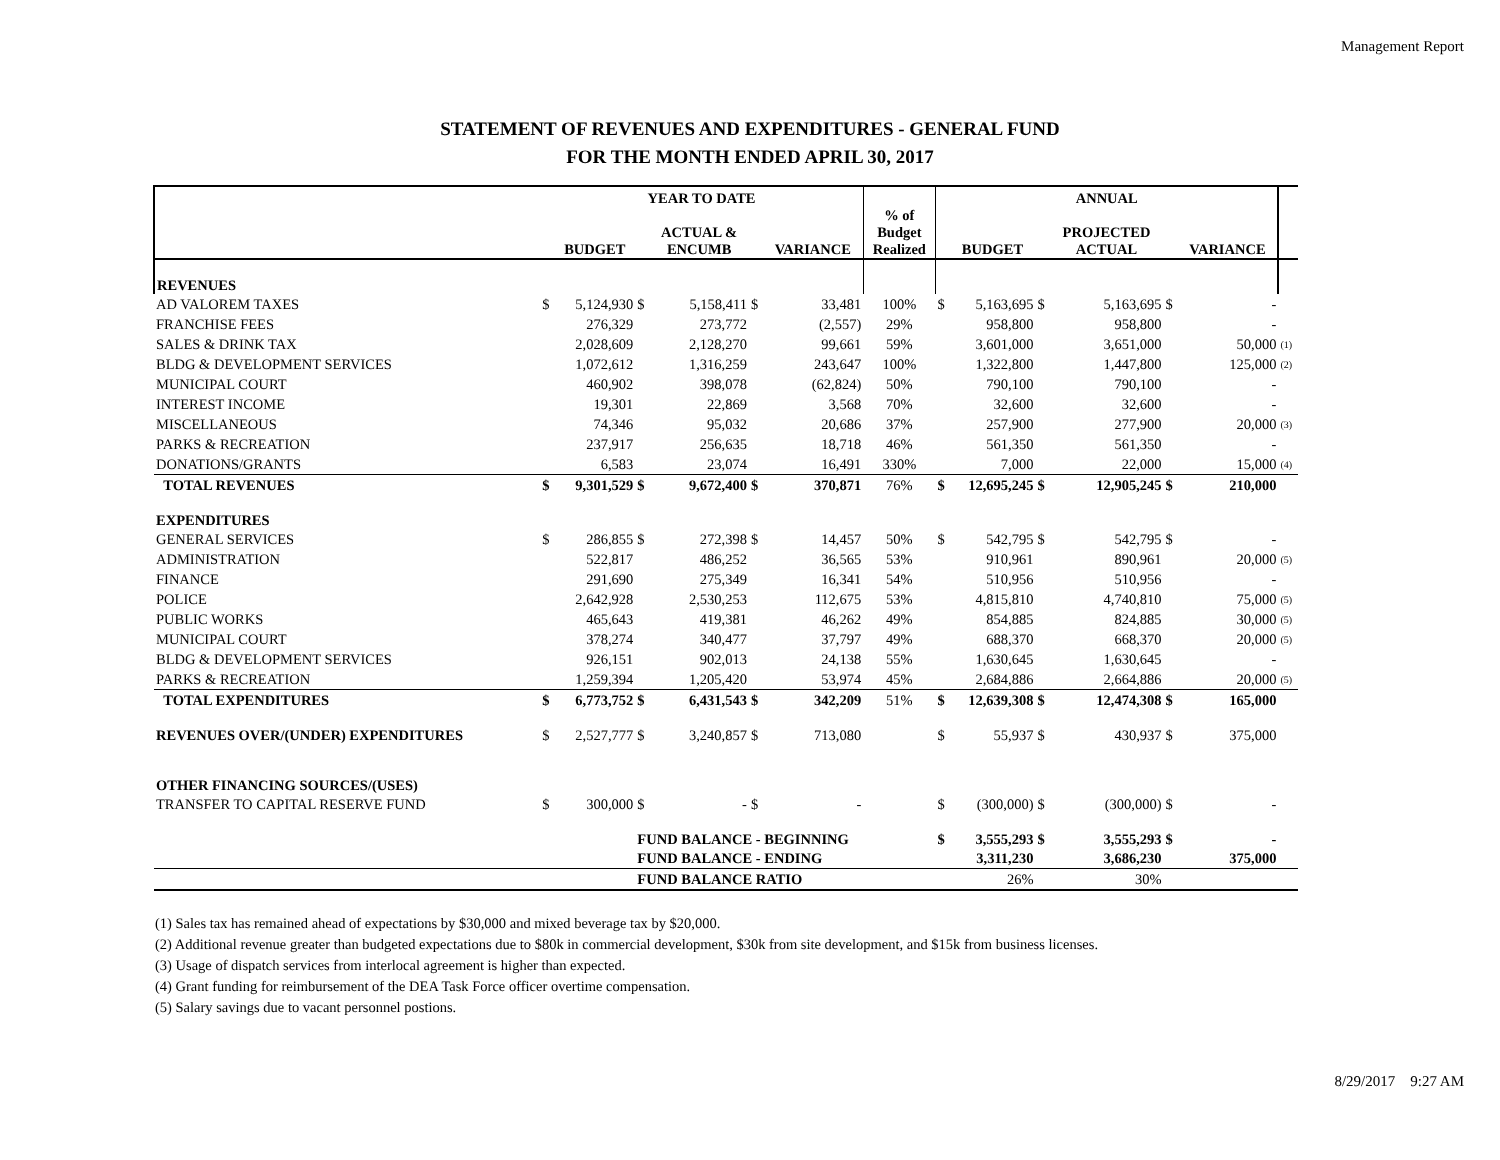Management Report
STATEMENT OF REVENUES AND EXPENDITURES - GENERAL FUND
FOR THE MONTH ENDED APRIL 30, 2017
| | YEAR TO DATE | | | | | | | ANNUAL | | | | | | |
| --- | --- | --- | --- | --- | --- | --- | --- | --- | --- | --- | --- | --- | --- | --- |
| | | BUDGET | | ACTUAL & ENCUMB | | VARIANCE | % of Budget Realized | | BUDGET | | PROJECTED ACTUAL | | VARIANCE | |
| REVENUES | | | | | | | | | | | | | | |
| AD VALOREM TAXES | $ | 5,124,930 | $ | 5,158,411 | $ | 33,481 | 100% | $ | 5,163,695 | $ | 5,163,695 | $ | - | |
| FRANCHISE FEES | | 276,329 | | 273,772 | | (2,557) | 29% | | 958,800 | | 958,800 | | - | |
| SALES & DRINK TAX | | 2,028,609 | | 2,128,270 | | 99,661 | 59% | | 3,601,000 | | 3,651,000 | | 50,000 | (1) |
| BLDG & DEVELOPMENT SERVICES | | 1,072,612 | | 1,316,259 | | 243,647 | 100% | | 1,322,800 | | 1,447,800 | | 125,000 | (2) |
| MUNICIPAL COURT | | 460,902 | | 398,078 | | (62,824) | 50% | | 790,100 | | 790,100 | | - | |
| INTEREST INCOME | | 19,301 | | 22,869 | | 3,568 | 70% | | 32,600 | | 32,600 | | - | |
| MISCELLANEOUS | | 74,346 | | 95,032 | | 20,686 | 37% | | 257,900 | | 277,900 | | 20,000 | (3) |
| PARKS & RECREATION | | 237,917 | | 256,635 | | 18,718 | 46% | | 561,350 | | 561,350 | | - | |
| DONATIONS/GRANTS | | 6,583 | | 23,074 | | 16,491 | 330% | | 7,000 | | 22,000 | | 15,000 | (4) |
| TOTAL REVENUES | $ | 9,301,529 | $ | 9,672,400 | $ | 370,871 | 76% | $ | 12,695,245 | $ | 12,905,245 | $ | 210,000 | |
| EXPENDITURES | | | | | | | | | | | | | | |
| GENERAL SERVICES | $ | 286,855 | $ | 272,398 | $ | 14,457 | 50% | $ | 542,795 | $ | 542,795 | $ | - | |
| ADMINISTRATION | | 522,817 | | 486,252 | | 36,565 | 53% | | 910,961 | | 890,961 | | 20,000 | (5) |
| FINANCE | | 291,690 | | 275,349 | | 16,341 | 54% | | 510,956 | | 510,956 | | - | |
| POLICE | | 2,642,928 | | 2,530,253 | | 112,675 | 53% | | 4,815,810 | | 4,740,810 | | 75,000 | (5) |
| PUBLIC WORKS | | 465,643 | | 419,381 | | 46,262 | 49% | | 854,885 | | 824,885 | | 30,000 | (5) |
| MUNICIPAL COURT | | 378,274 | | 340,477 | | 37,797 | 49% | | 688,370 | | 668,370 | | 20,000 | (5) |
| BLDG & DEVELOPMENT SERVICES | | 926,151 | | 902,013 | | 24,138 | 55% | | 1,630,645 | | 1,630,645 | | - | |
| PARKS & RECREATION | | 1,259,394 | | 1,205,420 | | 53,974 | 45% | | 2,684,886 | | 2,664,886 | | 20,000 | (5) |
| TOTAL EXPENDITURES | $ | 6,773,752 | $ | 6,431,543 | $ | 342,209 | 51% | $ | 12,639,308 | $ | 12,474,308 | $ | 165,000 | |
| REVENUES OVER/(UNDER) EXPENDITURES | $ | 2,527,777 | $ | 3,240,857 | $ | 713,080 | | $ | 55,937 | $ | 430,937 | $ | 375,000 | |
| OTHER FINANCING SOURCES/(USES) | | | | | | | | | | | | | | |
| TRANSFER TO CAPITAL RESERVE FUND | $ | 300,000 | $ | - | $ | - | | $ | (300,000) | $ | (300,000) | $ | - | |
| | | | FUND BALANCE - BEGINNING | | | | | $ | 3,555,293 | $ | 3,555,293 | $ | - | |
| | | | FUND BALANCE - ENDING | | | | | | 3,311,230 | | 3,686,230 | | 375,000 | |
| | | | FUND BALANCE RATIO | | | | | | 26% | | 30% | | | |
(1) Sales tax has remained ahead of expectations by $30,000 and mixed beverage tax by $20,000.
(2) Additional revenue greater than budgeted expectations due to $80k in commercial development, $30k from site development, and $15k from business licenses.
(3) Usage of dispatch services from interlocal agreement is higher than expected.
(4) Grant funding for reimbursement of the DEA Task Force officer overtime compensation.
(5) Salary savings due to vacant personnel postions.
8/29/2017 9:27 AM